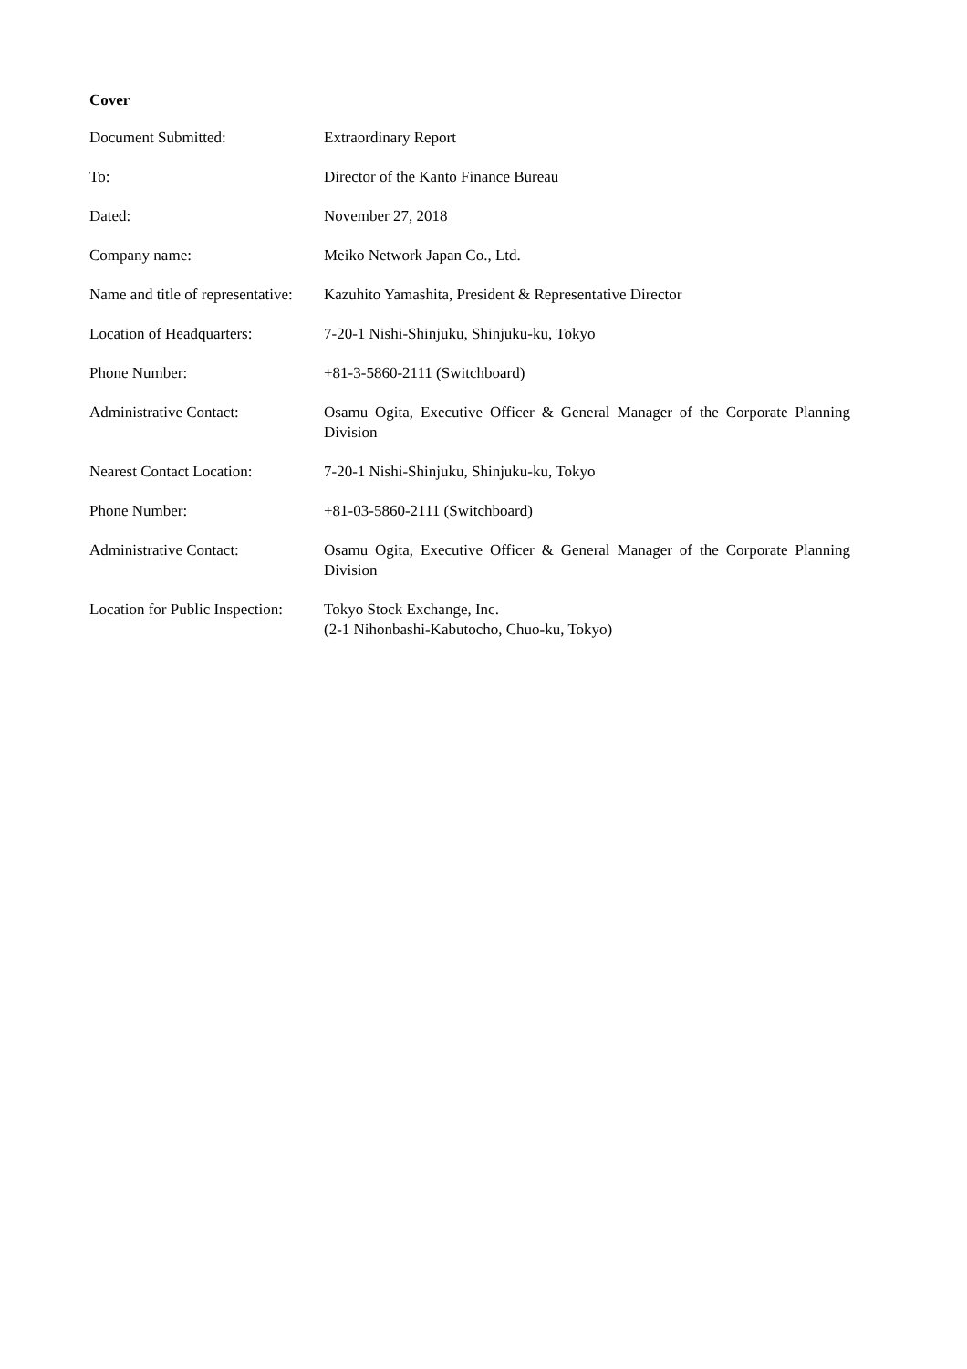Cover
| Document Submitted: | Extraordinary Report |
| To: | Director of the Kanto Finance Bureau |
| Dated: | November 27, 2018 |
| Company name: | Meiko Network Japan Co., Ltd. |
| Name and title of representative: | Kazuhito Yamashita, President & Representative Director |
| Location of Headquarters: | 7-20-1 Nishi-Shinjuku, Shinjuku-ku, Tokyo |
| Phone Number: | +81-3-5860-2111 (Switchboard) |
| Administrative Contact: | Osamu Ogita, Executive Officer & General Manager of the Corporate Planning Division |
| Nearest Contact Location: | 7-20-1 Nishi-Shinjuku, Shinjuku-ku, Tokyo |
| Phone Number: | +81-03-5860-2111 (Switchboard) |
| Administrative Contact: | Osamu Ogita, Executive Officer & General Manager of the Corporate Planning Division |
| Location for Public Inspection: | Tokyo Stock Exchange, Inc. (2-1 Nihonbashi-Kabutocho, Chuo-ku, Tokyo) |